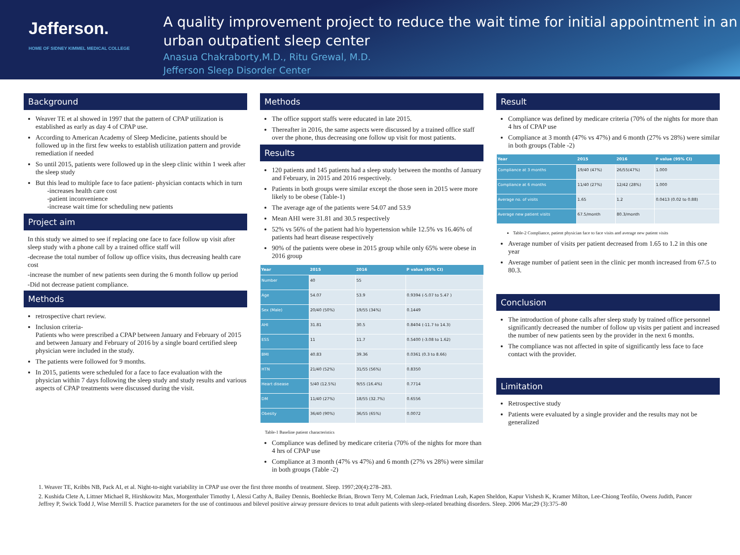Jefferson.
HOME OF SIDNEY KIMMEL MEDICAL COLLEGE
A quality improvement project to reduce the wait time for initial appointment in an urban outpatient sleep center
Anasua Chakraborty,M.D., Ritu Grewal, M.D.
Jefferson Sleep Disorder Center
Background
Weaver TE et al showed in 1997 that the pattern of CPAP utilization is established as early as day 4 of CPAP use.
According to American Academy of Sleep Medicine, patients should be followed up in the first few weeks to establish utilization pattern and provide remediation if needed
So until 2015, patients were followed up in the sleep clinic within 1 week after the sleep study
But this lead to multiple face to face patient- physician contacts which in turn
-increases health care cost
-patient inconvenience
-increase wait time for scheduling new patients
Project aim
In this study we aimed to see if replacing one face to face follow up visit after sleep study with a phone call by a trained office staff will
-decrease the total number of follow up office visits, thus decreasing health care cost
-increase the number of new patients seen during the 6 month follow up period
-Did not decrease patient compliance.
Methods
retrospective chart review.
Inclusion criteria-
Patients who were prescribed a CPAP between January and February of 2015 and between January and February of 2016 by a single board certified sleep physician were included in the study.
The patients were followed for 9 months.
In 2015, patients were scheduled for a face to face evaluation with the physician within 7 days following the sleep study and study results and various aspects of CPAP treatments were discussed during the visit.
Methods
The office support staffs were educated in late 2015.
Thereafter in 2016, the same aspects were discussed by a trained office staff over the phone, thus decreasing one follow up visit for most patients.
Results
120 patients and 145 patients had a sleep study between the months of January and February, in 2015 and 2016 respectively.
Patients in both groups were similar except the those seen in 2015 were more likely to be obese (Table-1)
The average age of the patients were 54.07 and 53.9
Mean AHI were 31.81 and 30.5 respectively
52% vs 56% of the patient had h/o hypertension while 12.5% vs 16.46% of patients had heart disease respectively
90% of the patients were obese in 2015 group while only 65% were obese in 2016 group
| Year | 2015 | 2016 | P value (95% CI) |
| --- | --- | --- | --- |
| Number | 40 | 55 | |
| Age | 54.07 | 53.9 | 0.9394 (-5.07 to 5.47 ) |
| Sex (Male) | 20/40 (50%) | 19/55 (34%) | 0.1449 |
| AHI | 31.81 | 30.5 | 0.8404 (-11.7 to 14.3) |
| ESS | 11 | 11.7 | 0.5400 (-3.08 to 1.62) |
| BMI | 40.83 | 39.36 | 0.0361 (0.3 to 8.66) |
| HTN | 21/40 (52%) | 31/55 (56%) | 0.8350 |
| Heart disease | 5/40 (12.5%) | 9/55 (16.4%) | 0.7714 |
| DM | 11/40 (27%) | 18/55 (32.7%) | 0.6556 |
| Obesity | 36/40 (90%) | 36/55 (65%) | 0.0072 |
Table-1 Baseline patient characteristics
Compliance was defined by medicare criteria (70% of the nights for more than 4 hrs of CPAP use
Compliance at 3 month (47% vs 47%) and 6 month (27% vs 28%) were similar in both groups (Table -2)
Result
Compliance was defined by medicare criteria (70% of the nights for more than 4 hrs of CPAP use
Compliance at 3 month (47% vs 47%) and 6 month (27% vs 28%) were similar in both groups (Table -2)
| Year | 2015 | 2016 | P value (95% CI) |
| --- | --- | --- | --- |
| Compliance at 3 months | 19/40 (47%) | 26/55(47%) | 1.000 |
| Compliance at 6 months | 11/40 (27%) | 12/42 (28%) | 1.000 |
| Average no. of visits | 1.65 | 1.2 | 0.0413 (0.02 to 0.88) |
| Average new patient visits | 67.5/month | 80.3/month | |
Table-2 Compliance, patient physician face to face visits and average new patient visits
Average number of visits per patient decreased from 1.65 to 1.2 in this one year
Average number of patient seen in the clinic per month increased from 67.5 to 80.3.
Conclusion
The introduction of phone calls after sleep study by trained office personnel significantly decreased the number of follow up visits per patient and increased the number of new patients seen by the provider in the next 6 months.
The compliance was not affected in spite of significantly less face to face contact with the provider.
Limitation
Retrospective study
Patients were evaluated by a single provider and the results may not be generalized
1. Weaver TE, Kribbs NB, Pack AI, et al. Night-to-night variability in CPAP use over the first three months of treatment. Sleep. 1997;20(4):278–283.
2. Kushida Clete A, Littner Michael R, Hirshkowitz Max, Morgenthaler Timothy I, Alessi Cathy A, Bailey Dennis, Boehlecke Brian, Brown Terry M, Coleman Jack, Friedman Leah, Kapen Sheldon, Kapur Vishesh K, Kramer Milton, Lee-Chiong Teofilo, Owens Judith, Pancer Jeffrey P, Swick Todd J, Wise Merrill S. Practice parameters for the use of continuous and bilevel positive airway pressure devices to treat adult patients with sleep-related breathing disorders. Sleep. 2006 Mar;29 (3):375–80